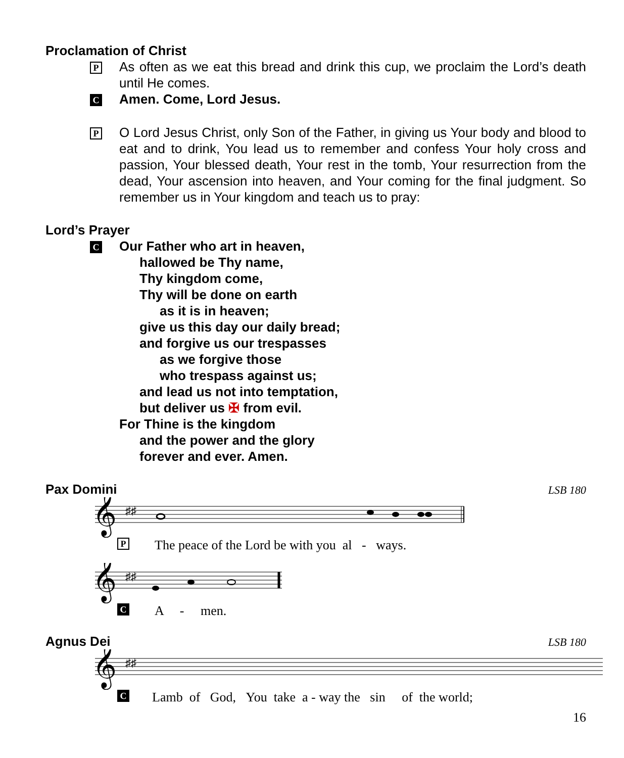Proclamation of Christ
P
As often as we eat this bread and drink this cup, we proclaim the Lord’s death until He comes.
C
Amen. Come, Lord Jesus.
P
O Lord Jesus Christ, only Son of the Father, in giving us Your body and blood to eat and to drink, You lead us to remember and confess Your holy cross and passion, Your blessed death, Your rest in the tomb, Your resurrection from the dead, Your ascension into heaven, and Your coming for the final judgment. So remember us in Your kingdom and teach us to pray:
Lord’s Prayer
C
Our Father who art in heaven,
hallowed be Thy name,
Thy kingdom come,
Thy will be done on earth
as it is in heaven;
give us this day our daily bread;
and forgive us our trespasses
as we forgive those
who trespass against us;
and lead us not into temptation,
but deliver us ✠ from evil.
For Thine is the kingdom
and the power and the glory
forever and ever. Amen.
Pax Domini
LSB 180
𝄞
♯♯
P The peace of the Lord be with you al - ways.
𝄞
♯♯
C A - men.
Agnus Dei
LSB 180
𝄞
♯♯
C Lamb of God, You take a - way the sin of the world;
16